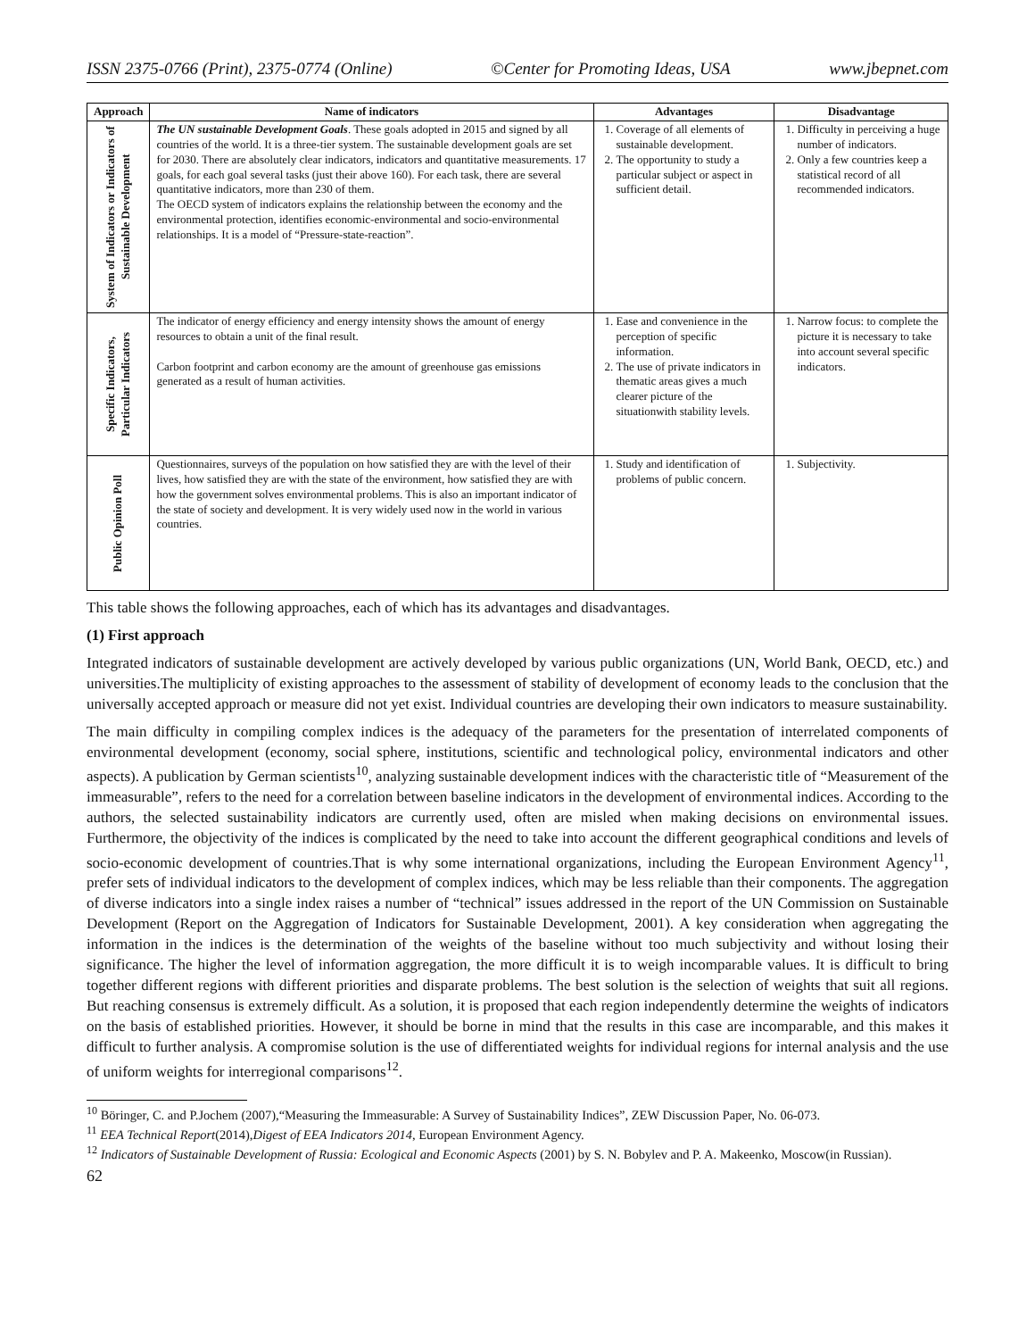ISSN 2375-0766 (Print), 2375-0774 (Online) ©Center for Promoting Ideas, USA www.jbepnet.com
| Approach | Name of indicators | Advantages | Disadvantage |
| --- | --- | --- | --- |
| System of Indicators or Indicators of Sustainable Development | The UN sustainable Development Goals . These goals adopted in 2015 and signed by all countries of the world. It is a three-tier system. The sustainable development goals are set for 2030. There are absolutely clear indicators, indicators and quantitative measurements. 17 goals, for each goal several tasks (just their above 160). For each task, there are several quantitative indicators, more than 230 of them. The OECD system of indicators explains the relationship between the economy and the environmental protection, identifies economic-environmental and socio-environmental relationships. It is a model of “Pressure-state-reaction”. | 1. Coverage of all elements of sustainable development. 2. The opportunity to study a particular subject or aspect in sufficient detail. | 1. Difficulty in perceiving a huge number of indicators. 2. Only a few countries keep a statistical record of all recommended indicators. |
| Specific Indicators, Particular Indicators | The indicator of energy efficiency and energy intensity shows the amount of energy resources to obtain a unit of the final result. Carbon footprint and carbon economy are the amount of greenhouse gas emissions generated as a result of human activities. | 1. Ease and convenience in the perception of specific information. 2. The use of private indicators in thematic areas gives a much clearer picture of the situationwith stability levels. | 1. Narrow focus: to complete the picture it is necessary to take into account several specific indicators. |
| Public Opinion Poll | Questionnaires, surveys of the population on how satisfied they are with the level of their lives, how satisfied they are with the state of the environment, how satisfied they are with how the government solves environmental problems. This is also an important indicator of the state of society and development. It is very widely used now in the world in various countries. | 1. Study and identification of problems of public concern. | 1. Subjectivity. |
This table shows the following approaches, each of which has its advantages and disadvantages.
(1) First approach
Integrated indicators of sustainable development are actively developed by various public organizations (UN, World Bank, OECD, etc.) and universities.The multiplicity of existing approaches to the assessment of stability of development of economy leads to the conclusion that the universally accepted approach or measure did not yet exist. Individual countries are developing their own indicators to measure sustainability.
The main difficulty in compiling complex indices is the adequacy of the parameters for the presentation of interrelated components of environmental development (economy, social sphere, institutions, scientific and technological policy, environmental indicators and other aspects). A publication by German scientists<sup>10</sup>, analyzing sustainable development indices with the characteristic title of “Measurement of the immeasurable”, refers to the need for a correlation between baseline indicators in the development of environmental indices. According to the authors, the selected sustainability indicators are currently used, often are misled when making decisions on environmental issues. Furthermore, the objectivity of the indices is complicated by the need to take into account the different geographical conditions and levels of socio-economic development of countries.That is why some international organizations, including the European Environment Agency<sup>11</sup>, prefer sets of individual indicators to the development of complex indices, which may be less reliable than their components. The aggregation of diverse indicators into a single index raises a number of “technical” issues addressed in the report of the UN Commission on Sustainable Development (Report on the Aggregation of Indicators for Sustainable Development, 2001). A key consideration when aggregating the information in the indices is the determination of the weights of the baseline without too much subjectivity and without losing their significance. The higher the level of information aggregation, the more difficult it is to weigh incomparable values. It is difficult to bring together different regions with different priorities and disparate problems. The best solution is the selection of weights that suit all regions. But reaching consensus is extremely difficult. As a solution, it is proposed that each region independently determine the weights of indicators on the basis of established priorities. However, it should be borne in mind that the results in this case are incomparable, and this makes it difficult to further analysis. A compromise solution is the use of differentiated weights for individual regions for internal analysis and the use of uniform weights for interregional comparisons<sup>12</sup>.
<sup>10</sup> Böringer, C. and P.Jochem (2007),“Measuring the Immeasurable: A Survey of Sustainability Indices”, ZEW Discussion Paper, No. 06-073.
<sup>11</sup> EEA Technical Report(2014),Digest of EEA Indicators 2014, European Environment Agency.
<sup>12</sup> Indicators of Sustainable Development of Russia: Ecological and Economic Aspects (2001) by S. N. Bobylev and P. A. Makeenko, Moscow(in Russian).
62